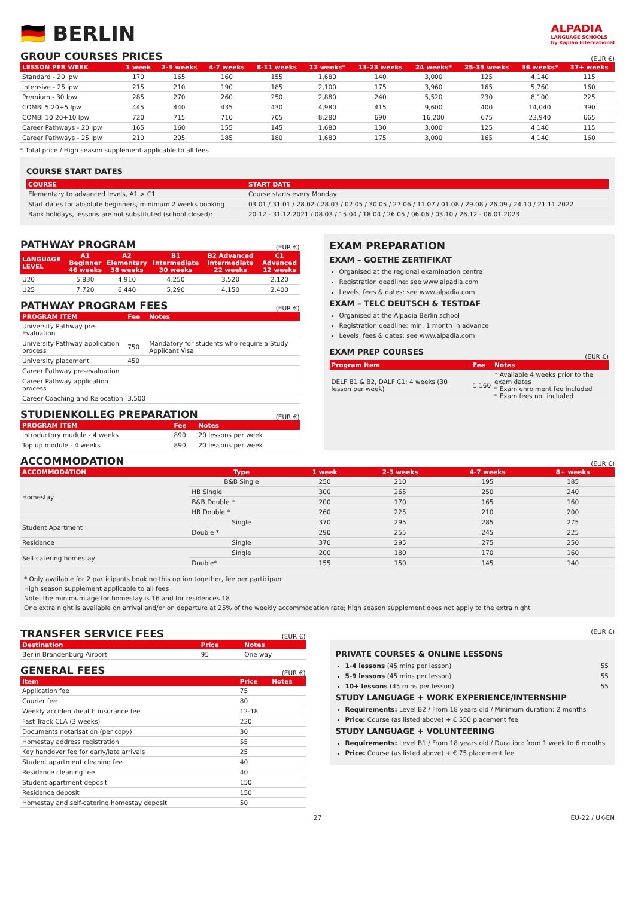🇩🇪 BERLIN
ALPADIA
LANGUAGE SCHOOLS
by Kaplan International
GROUP COURSES PRICES
(EUR €)
| LESSON PER WEEK | 1 week | 2-3 weeks | 4-7 weeks | 8-11 weeks | 12 weeks* | 13-23 weeks | 24 weeks* | 25-35 weeks | 36 weeks* | 37+ weeks |
| --- | --- | --- | --- | --- | --- | --- | --- | --- | --- | --- |
| Standard - 20 lpw | 170 | 165 | 160 | 155 | 1,680 | 140 | 3,000 | 125 | 4,140 | 115 |
| Intensive - 25 lpw | 215 | 210 | 190 | 185 | 2,100 | 175 | 3,960 | 165 | 5,760 | 160 |
| Premium - 30 lpw | 285 | 270 | 260 | 250 | 2,880 | 240 | 5,520 | 230 | 8,100 | 225 |
| COMBI 5 20+5 lpw | 445 | 440 | 435 | 430 | 4,980 | 415 | 9,600 | 400 | 14,040 | 390 |
| COMBI 10 20+10 lpw | 720 | 715 | 710 | 705 | 8,280 | 690 | 16,200 | 675 | 23,940 | 665 |
| Career Pathways - 20 lpw | 165 | 160 | 155 | 145 | 1,680 | 130 | 3,000 | 125 | 4,140 | 115 |
| Career Pathways - 25 lpw | 210 | 205 | 185 | 180 | 1,680 | 175 | 3,000 | 165 | 4,140 | 160 |
* Total price / High season supplement applicable to all fees
COURSE START DATES
| COURSE | START DATE |
| --- | --- |
| Elementary to advanced levels, A1 > C1 | Course starts every Monday |
| Start dates for absolute beginners, minimum 2 weeks booking | 03.01 / 31.01 / 28.02 / 28.03 / 02.05 / 30.05 / 27.06 / 11.07 / 01.08 / 29.08 / 26.09 / 24.10 / 21.11.2022 |
| Bank holidays, lessons are not substituted (school closed): | 20.12 - 31.12.2021 / 08.03 / 15.04 / 18.04 / 26.05 / 06.06 / 03.10 / 26.12 - 06.01.2023 |
PATHWAY PROGRAM
(EUR €)
| LANGUAGE LEVEL | A1 Beginner 46 weeks | A2 Elementary 38 weeks | B1 Intermediate 30 weeks | B2 Advanced Intermediate 22 weeks | C1 Advanced 12 weeks |
| --- | --- | --- | --- | --- | --- |
| U20 | 5,830 | 4,910 | 4,250 | 3,520 | 2,120 |
| U25 | 7,720 | 6,440 | 5,290 | 4,150 | 2,400 |
PATHWAY PROGRAM FEES
(EUR €)
| PROGRAM ITEM | Fee | Notes |
| --- | --- | --- |
| University Pathway pre-Evaluation | | |
| University Pathway application process | 750 | Mandatory for students who require a Study Applicant Visa |
| University placement | 450 | |
| Career Pathway pre-evaluation | | |
| Career Pathway application process | | |
| Career Coaching and Relocation | 3,500 | |
STUDIENKOLLEG PREPARATION
(EUR €)
| PROGRAM ITEM | Fee | Notes |
| --- | --- | --- |
| Introductory mudule - 4 weeks | 890 | 20 lessons per week |
| Top up module - 4 weeks | 890 | 20 lessons per week |
EXAM PREPARATION
EXAM – GOETHE ZERTIFIKAT
Organised at the regional examination centre
Registration deadline: see www.alpadia.com
Levels, fees & dates: see www.alpadia.com
EXAM – TELC DEUTSCH & TESTDAF
Organised at the Alpadia Berlin school
Registration deadline: min. 1 month in advance
Levels, fees & dates: see www.alpadia.com
EXAM PREP COURSES
(EUR €)
| Program Item | Fee | Notes |
| --- | --- | --- |
| DELF B1 & B2, DALF C1: 4 weeks (30 lesson per week) | 1,160 | * Available 4 weeks prior to the exam dates * Exam enrolment fee included * Exam fees not included |
ACCOMMODATION
(EUR €)
| ACCOMMODATION | Type | 1 week | 2-3 weeks | 4-7 weeks | 8+ weeks |
| --- | --- | --- | --- | --- | --- |
| Homestay | B&B Single | 250 | 210 | 195 | 185 |
| | HB Single | 300 | 265 | 250 | 240 |
| | B&B Double * | 200 | 170 | 165 | 160 |
| | HB Double * | 260 | 225 | 210 | 200 |
| Student Apartment | Single | 370 | 295 | 285 | 275 |
| | Double * | 290 | 255 | 245 | 225 |
| Residence | Single | 370 | 295 | 275 | 250 |
| Self catering homestay | Single | 200 | 180 | 170 | 160 |
| | Double* | 155 | 150 | 145 | 140 |
* Only available for 2 participants booking this option together, fee per participant
High season supplement applicable to all fees
Note: the minimum age for homestay is 16 and for residences 18
One extra night is available on arrival and/or on departure at 25% of the weekly accommodation rate; high season supplement does not apply to the extra night
TRANSFER SERVICE FEES
(EUR €)
| Destination | Price | Notes |
| --- | --- | --- |
| Berlin Brandenburg Airport | 95 | One way |
GENERAL FEES
(EUR €)
| Item | Price | Notes |
| --- | --- | --- |
| Application fee | 75 | |
| Courier fee | 80 | |
| Weekly accident/health insurance fee | 12-18 | |
| Fast Track CLA (3 weeks) | 220 | |
| Documents notarisation (per copy) | 30 | |
| Homestay address registration | 55 | |
| Key handover fee for early/late arrivals | 25 | |
| Student apartment cleaning fee | 40 | |
| Residence cleaning fee | 40 | |
| Student apartment deposit | 150 | |
| Residence deposit | 150 | |
| Homestay and self-catering homestay deposit | 50 | |
(EUR €)
PRIVATE COURSES & ONLINE LESSONS
1-4 lessons (45 mins per lesson) 55
5-9 lessons (45 mins per lesson) 55
10+ lessons (45 mins per lesson) 55
STUDY LANGUAGE + WORK EXPERIENCE/INTERNSHIP
Requirements: Level B2 / From 18 years old / Minimum duration: 2 months
Price: Course (as listed above) + € 550 placement fee
STUDY LANGUAGE + VOLUNTEERING
Requirements: Level B1 / From 18 years old / Duration: from 1 week to 6 months
Price: Course (as listed above) + € 75 placement fee
27 EU-22 / UK-EN